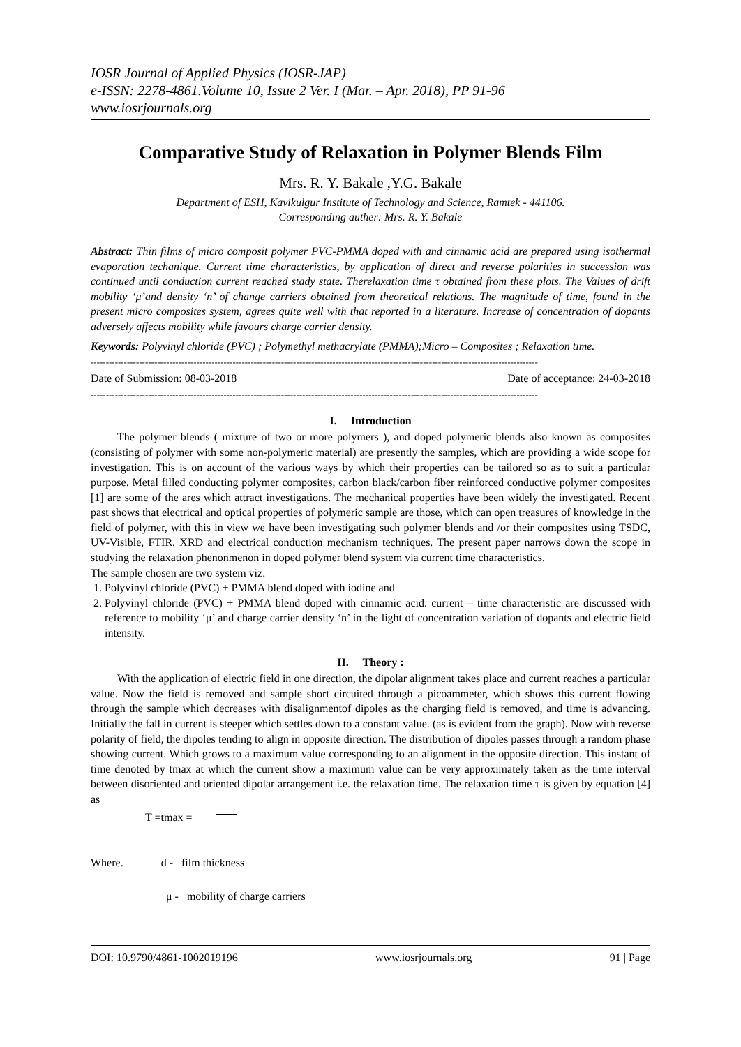IOSR Journal of Applied Physics (IOSR-JAP)
e-ISSN: 2278-4861.Volume 10, Issue 2 Ver. I (Mar. – Apr. 2018), PP 91-96
www.iosrjournals.org
Comparative Study of Relaxation in Polymer Blends Film
Mrs. R. Y. Bakale ,Y.G. Bakale
Department of ESH, Kavikulgur Institute of Technology and Science, Ramtek - 441106.
Corresponding auther: Mrs. R. Y. Bakale
Abstract: Thin films of micro composit polymer PVC-PMMA doped with and cinnamic acid are prepared using isothermal evaporation techanique. Current time characteristics, by application of direct and reverse polarities in succession was continued until conduction current reached stady state. Therelaxation time τ obtained from these plots. The Values of drift mobility ‘μ’and density ‘n’ of change carriers obtained from theoretical relations. The magnitude of time, found in the present micro composites system, agrees quite well with that reported in a literature. Increase of concentration of dopants adversely affects mobility while favours charge carrier density.
Keywords: Polyvinyl chloride (PVC) ; Polymethyl methacrylate (PMMA);Micro – Composites ; Relaxation time.
----------------------------------------------------------------------------------------------------------------------------------------------------
Date of Submission: 08-03-2018 Date of acceptance: 24-03-2018
----------------------------------------------------------------------------------------------------------------------------------------------------
I. Introduction
The polymer blends ( mixture of two or more polymers ), and doped polymeric blends also known as composites (consisting of polymer with some non-polymeric material) are presently the samples, which are providing a wide scope for investigation. This is on account of the various ways by which their properties can be tailored so as to suit a particular purpose. Metal filled conducting polymer composites, carbon black/carbon fiber reinforced conductive polymer composites [1] are some of the ares which attract investigations. The mechanical properties have been widely the investigated. Recent past shows that electrical and optical properties of polymeric sample are those, which can open treasures of knowledge in the field of polymer, with this in view we have been investigating such polymer blends and /or their composites using TSDC, UV-Visible, FTIR. XRD and electrical conduction mechanism techniques. The present paper narrows down the scope in studying the relaxation phenonmenon in doped polymer blend system via current time characteristics.
The sample chosen are two system viz.
1. Polyvinyl chloride (PVC) + PMMA blend doped with iodine and
2. Polyvinyl chloride (PVC) + PMMA blend doped with cinnamic acid. current – time characteristic are discussed with reference to mobility ‘μ’ and charge carrier density ‘n’ in the light of concentration variation of dopants and electric field intensity.
II. Theory :
With the application of electric field in one direction, the dipolar alignment takes place and current reaches a particular value. Now the field is removed and sample short circuited through a picoammeter, which shows this current flowing through the sample which decreases with disalignmentof dipoles as the charging field is removed, and time is advancing. Initially the fall in current is steeper which settles down to a constant value. (as is evident from the graph). Now with reverse polarity of field, the dipoles tending to align in opposite direction. The distribution of dipoles passes through a random phase showing current. Which grows to a maximum value corresponding to an alignment in the opposite direction. This instant of time denoted by tmax at which the current show a maximum value can be very approximately taken as the time interval between disoriented and oriented dipolar arrangement i.e. the relaxation time. The relaxation time τ is given by equation [4] as
T =tmax =
Where. d - film thickness
μ - mobility of charge carriers
DOI: 10.9790/4861-1002019196 www.iosrjournals.org 91 | Page